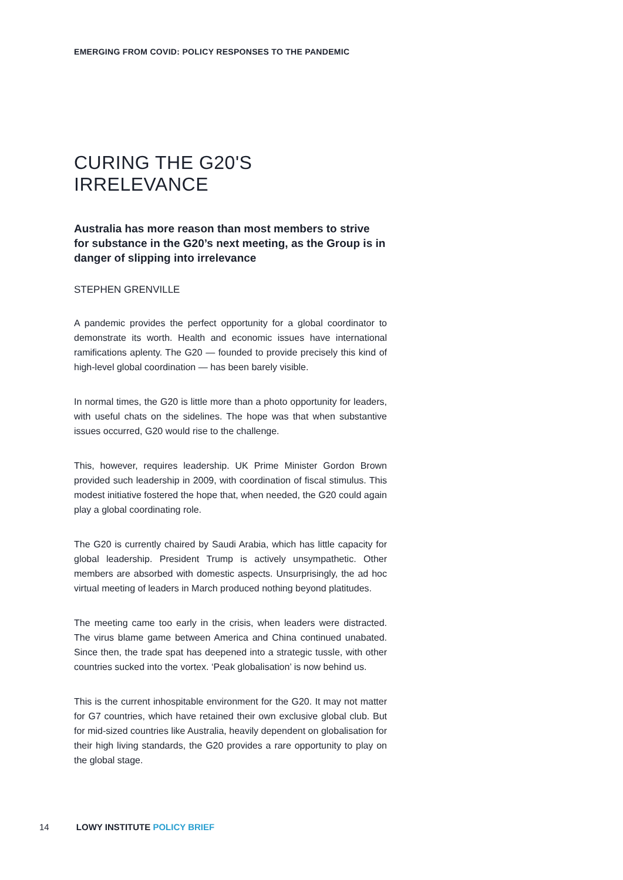EMERGING FROM COVID: POLICY RESPONSES TO THE PANDEMIC
CURING THE G20'S IRRELEVANCE
Australia has more reason than most members to strive for substance in the G20’s next meeting, as the Group is in danger of slipping into irrelevance
STEPHEN GRENVILLE
A pandemic provides the perfect opportunity for a global coordinator to demonstrate its worth. Health and economic issues have international ramifications aplenty. The G20 — founded to provide precisely this kind of high-level global coordination — has been barely visible.
In normal times, the G20 is little more than a photo opportunity for leaders, with useful chats on the sidelines. The hope was that when substantive issues occurred, G20 would rise to the challenge.
This, however, requires leadership. UK Prime Minister Gordon Brown provided such leadership in 2009, with coordination of fiscal stimulus. This modest initiative fostered the hope that, when needed, the G20 could again play a global coordinating role.
The G20 is currently chaired by Saudi Arabia, which has little capacity for global leadership. President Trump is actively unsympathetic. Other members are absorbed with domestic aspects. Unsurprisingly, the ad hoc virtual meeting of leaders in March produced nothing beyond platitudes.
The meeting came too early in the crisis, when leaders were distracted. The virus blame game between America and China continued unabated. Since then, the trade spat has deepened into a strategic tussle, with other countries sucked into the vortex. ‘Peak globalisation’ is now behind us.
This is the current inhospitable environment for the G20. It may not matter for G7 countries, which have retained their own exclusive global club. But for mid-sized countries like Australia, heavily dependent on globalisation for their high living standards, the G20 provides a rare opportunity to play on the global stage.
14 LOWY INSTITUTE POLICY BRIEF